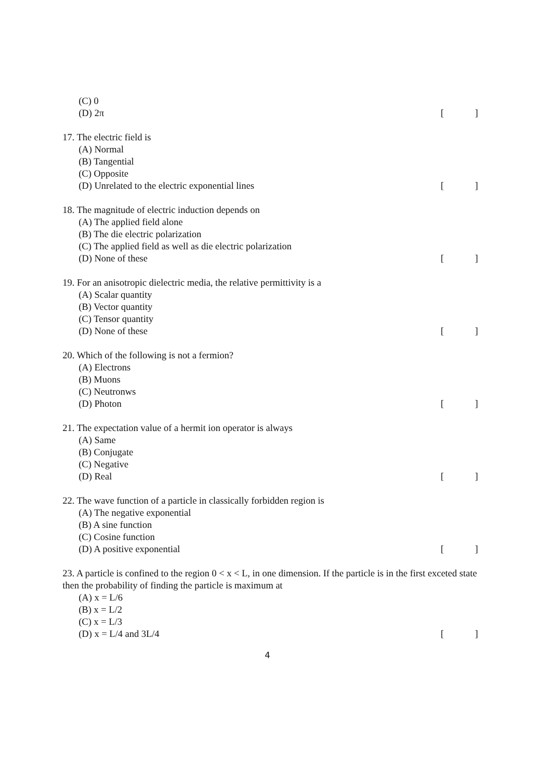(C) 0
(D) 2π [ ]
17. The electric field is
(A) Normal
(B) Tangential
(C) Opposite
(D) Unrelated to the electric exponential lines [ ]
18. The magnitude of electric induction depends on
(A) The applied field alone
(B) The die electric polarization
(C) The applied field as well as die electric polarization
(D) None of these [ ]
19. For an anisotropic dielectric media, the relative permittivity is a
(A) Scalar quantity
(B) Vector quantity
(C) Tensor quantity
(D) None of these [ ]
20. Which of the following is not a fermion?
(A) Electrons
(B) Muons
(C) Neutronws
(D) Photon [ ]
21. The expectation value of a hermit ion operator is always
(A) Same
(B) Conjugate
(C) Negative
(D) Real [ ]
22. The wave function of a particle in classically forbidden region is
(A) The negative exponential
(B) A sine function
(C) Cosine function
(D) A positive exponential [ ]
23. A particle is confined to the region 0 < x < L, in one dimension. If the particle is in the first exceted state then the probability of finding the particle is maximum at
(A) x = L/6
(B) x = L/2
(C) x = L/3
(D) x = L/4 and 3L/4 [ ]
4